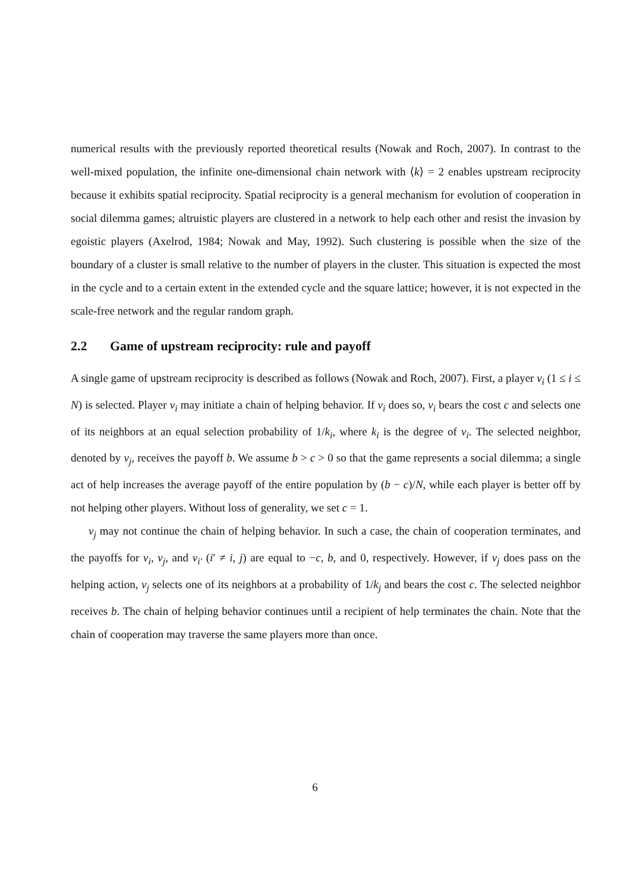numerical results with the previously reported theoretical results (Nowak and Roch, 2007). In contrast to the well-mixed population, the infinite one-dimensional chain network with ⟨k⟩ = 2 enables upstream reciprocity because it exhibits spatial reciprocity. Spatial reciprocity is a general mechanism for evolution of cooperation in social dilemma games; altruistic players are clustered in a network to help each other and resist the invasion by egoistic players (Axelrod, 1984; Nowak and May, 1992). Such clustering is possible when the size of the boundary of a cluster is small relative to the number of players in the cluster. This situation is expected the most in the cycle and to a certain extent in the extended cycle and the square lattice; however, it is not expected in the scale-free network and the regular random graph.
2.2 Game of upstream reciprocity: rule and payoff
A single game of upstream reciprocity is described as follows (Nowak and Roch, 2007). First, a player v<sub>i</sub> (1 ≤ i ≤ N) is selected. Player v<sub>i</sub> may initiate a chain of helping behavior. If v<sub>i</sub> does so, v<sub>i</sub> bears the cost c and selects one of its neighbors at an equal selection probability of 1/k<sub>i</sub>, where k<sub>i</sub> is the degree of v<sub>i</sub>. The selected neighbor, denoted by v<sub>j</sub>, receives the payoff b. We assume b > c > 0 so that the game represents a social dilemma; a single act of help increases the average payoff of the entire population by (b − c)/N, while each player is better off by not helping other players. Without loss of generality, we set c = 1.
v<sub>j</sub> may not continue the chain of helping behavior. In such a case, the chain of cooperation terminates, and the payoffs for v<sub>i</sub>, v<sub>j</sub>, and v<sub>i′</sub> (i′ ≠ i, j) are equal to −c, b, and 0, respectively. However, if v<sub>j</sub> does pass on the helping action, v<sub>j</sub> selects one of its neighbors at a probability of 1/k<sub>j</sub> and bears the cost c. The selected neighbor receives b. The chain of helping behavior continues until a recipient of help terminates the chain. Note that the chain of cooperation may traverse the same players more than once.
6